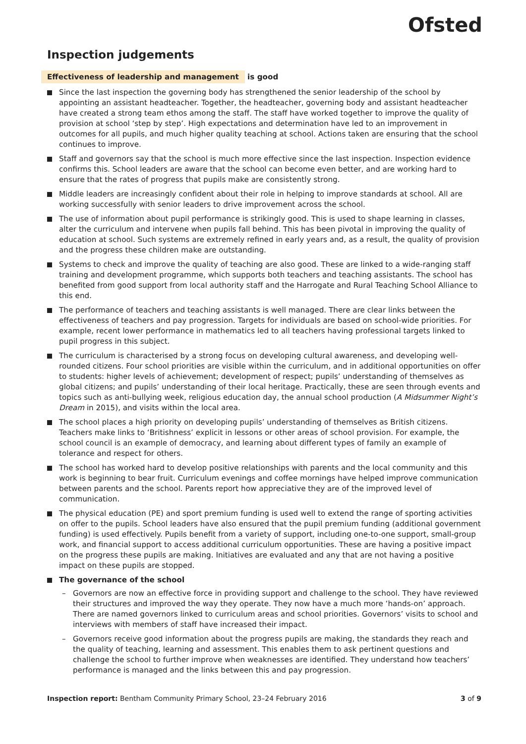Ofsted
Inspection judgements
Effectiveness of leadership and management is good
Since the last inspection the governing body has strengthened the senior leadership of the school by appointing an assistant headteacher. Together, the headteacher, governing body and assistant headteacher have created a strong team ethos among the staff. The staff have worked together to improve the quality of provision at school ‘step by step’. High expectations and determination have led to an improvement in outcomes for all pupils, and much higher quality teaching at school. Actions taken are ensuring that the school continues to improve.
Staff and governors say that the school is much more effective since the last inspection. Inspection evidence confirms this. School leaders are aware that the school can become even better, and are working hard to ensure that the rates of progress that pupils make are consistently strong.
Middle leaders are increasingly confident about their role in helping to improve standards at school. All are working successfully with senior leaders to drive improvement across the school.
The use of information about pupil performance is strikingly good. This is used to shape learning in classes, alter the curriculum and intervene when pupils fall behind. This has been pivotal in improving the quality of education at school. Such systems are extremely refined in early years and, as a result, the quality of provision and the progress these children make are outstanding.
Systems to check and improve the quality of teaching are also good. These are linked to a wide-ranging staff training and development programme, which supports both teachers and teaching assistants. The school has benefited from good support from local authority staff and the Harrogate and Rural Teaching School Alliance to this end.
The performance of teachers and teaching assistants is well managed. There are clear links between the effectiveness of teachers and pay progression. Targets for individuals are based on school-wide priorities. For example, recent lower performance in mathematics led to all teachers having professional targets linked to pupil progress in this subject.
The curriculum is characterised by a strong focus on developing cultural awareness, and developing well-rounded citizens. Four school priorities are visible within the curriculum, and in additional opportunities on offer to students: higher levels of achievement; development of respect; pupils’ understanding of themselves as global citizens; and pupils’ understanding of their local heritage. Practically, these are seen through events and topics such as anti-bullying week, religious education day, the annual school production (A Midsummer Night’s Dream in 2015), and visits within the local area.
The school places a high priority on developing pupils’ understanding of themselves as British citizens. Teachers make links to ‘Britishness’ explicit in lessons or other areas of school provision. For example, the school council is an example of democracy, and learning about different types of family an example of tolerance and respect for others.
The school has worked hard to develop positive relationships with parents and the local community and this work is beginning to bear fruit. Curriculum evenings and coffee mornings have helped improve communication between parents and the school. Parents report how appreciative they are of the improved level of communication.
The physical education (PE) and sport premium funding is used well to extend the range of sporting activities on offer to the pupils. School leaders have also ensured that the pupil premium funding (additional government funding) is used effectively. Pupils benefit from a variety of support, including one-to-one support, small-group work, and financial support to access additional curriculum opportunities. These are having a positive impact on the progress these pupils are making. Initiatives are evaluated and any that are not having a positive impact on these pupils are stopped.
The governance of the school
– Governors are now an effective force in providing support and challenge to the school. They have reviewed their structures and improved the way they operate. They now have a much more ‘hands-on’ approach. There are named governors linked to curriculum areas and school priorities. Governors’ visits to school and interviews with members of staff have increased their impact.
– Governors receive good information about the progress pupils are making, the standards they reach and the quality of teaching, learning and assessment. This enables them to ask pertinent questions and challenge the school to further improve when weaknesses are identified. They understand how teachers’ performance is managed and the links between this and pay progression.
Inspection report: Bentham Community Primary School, 23–24 February 2016 3 of 9